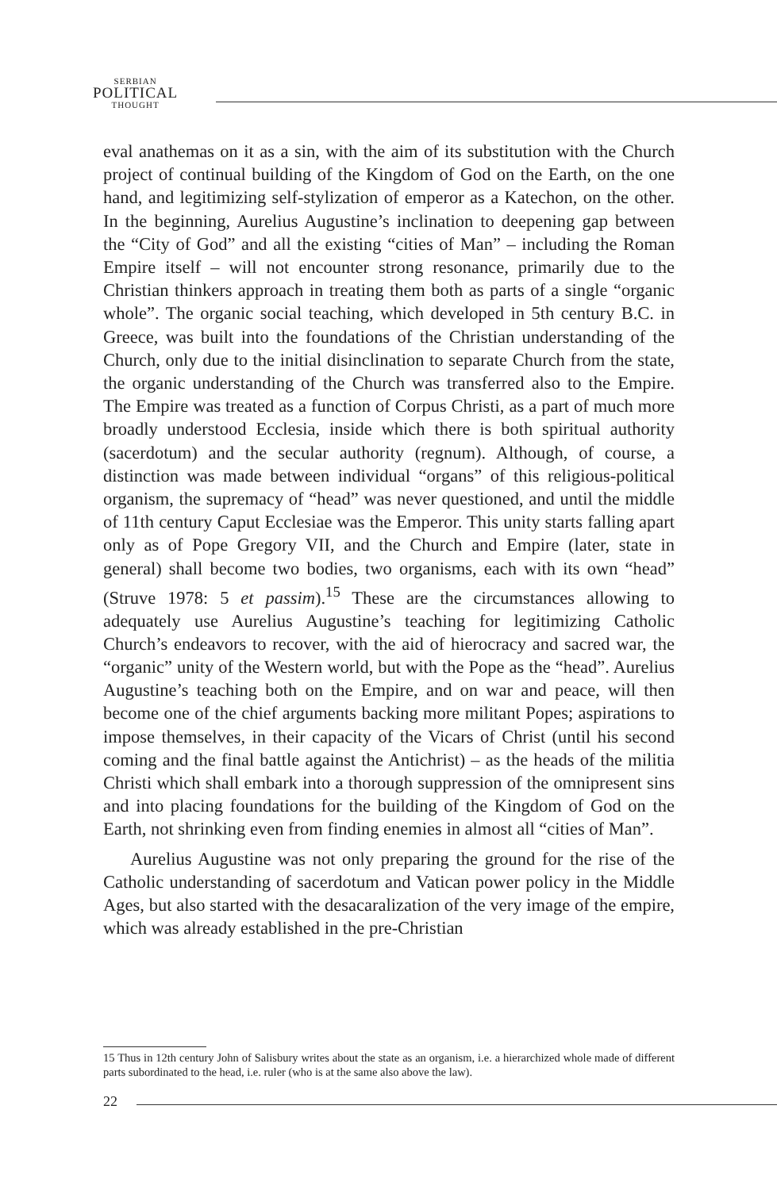SERBIAN
POLITICAL
THOUGHT
eval anathemas on it as a sin, with the aim of its substitution with the Church project of continual building of the Kingdom of God on the Earth, on the one hand, and legitimizing self-stylization of emperor as a Katechon, on the other. In the beginning, Aurelius Augustine’s inclination to deepening gap between the “City of God” and all the existing “cities of Man” – including the Roman Empire itself – will not encounter strong resonance, primarily due to the Christian thinkers approach in treating them both as parts of a single “organic whole”. The organic social teaching, which developed in 5th century B.C. in Greece, was built into the foundations of the Christian understanding of the Church, only due to the initial disinclination to separate Church from the state, the organic understanding of the Church was transferred also to the Empire. The Empire was treated as a function of Corpus Christi, as a part of much more broadly understood Ecclesia, inside which there is both spiritual authority (sacerdotum) and the secular authority (regnum). Although, of course, a distinction was made between individual “organs” of this religious-political organism, the supremacy of “head” was never questioned, and until the middle of 11th century Caput Ecclesiae was the Emperor. This unity starts falling apart only as of Pope Gregory VII, and the Church and Empire (later, state in general) shall become two bodies, two organisms, each with its own “head” (Struve 1978: 5 et passim).<sup>15</sup> These are the circumstances allowing to adequately use Aurelius Augustine’s teaching for legitimizing Catholic Church’s endeavors to recover, with the aid of hierocracy and sacred war, the “organic” unity of the Western world, but with the Pope as the “head”. Aurelius Augustine’s teaching both on the Empire, and on war and peace, will then become one of the chief arguments backing more militant Popes; aspirations to impose themselves, in their capacity of the Vicars of Christ (until his second coming and the final battle against the Antichrist) – as the heads of the militia Christi which shall embark into a thorough suppression of the omnipresent sins and into placing foundations for the building of the Kingdom of God on the Earth, not shrinking even from finding enemies in almost all “cities of Man”.
Aurelius Augustine was not only preparing the ground for the rise of the Catholic understanding of sacerdotum and Vatican power policy in the Middle Ages, but also started with the desacaralization of the very image of the empire, which was already established in the pre-Christian
15 Thus in 12th century John of Salisbury writes about the state as an organism, i.e. a hierarchized whole made of different parts subordinated to the head, i.e. ruler (who is at the same also above the law).
22